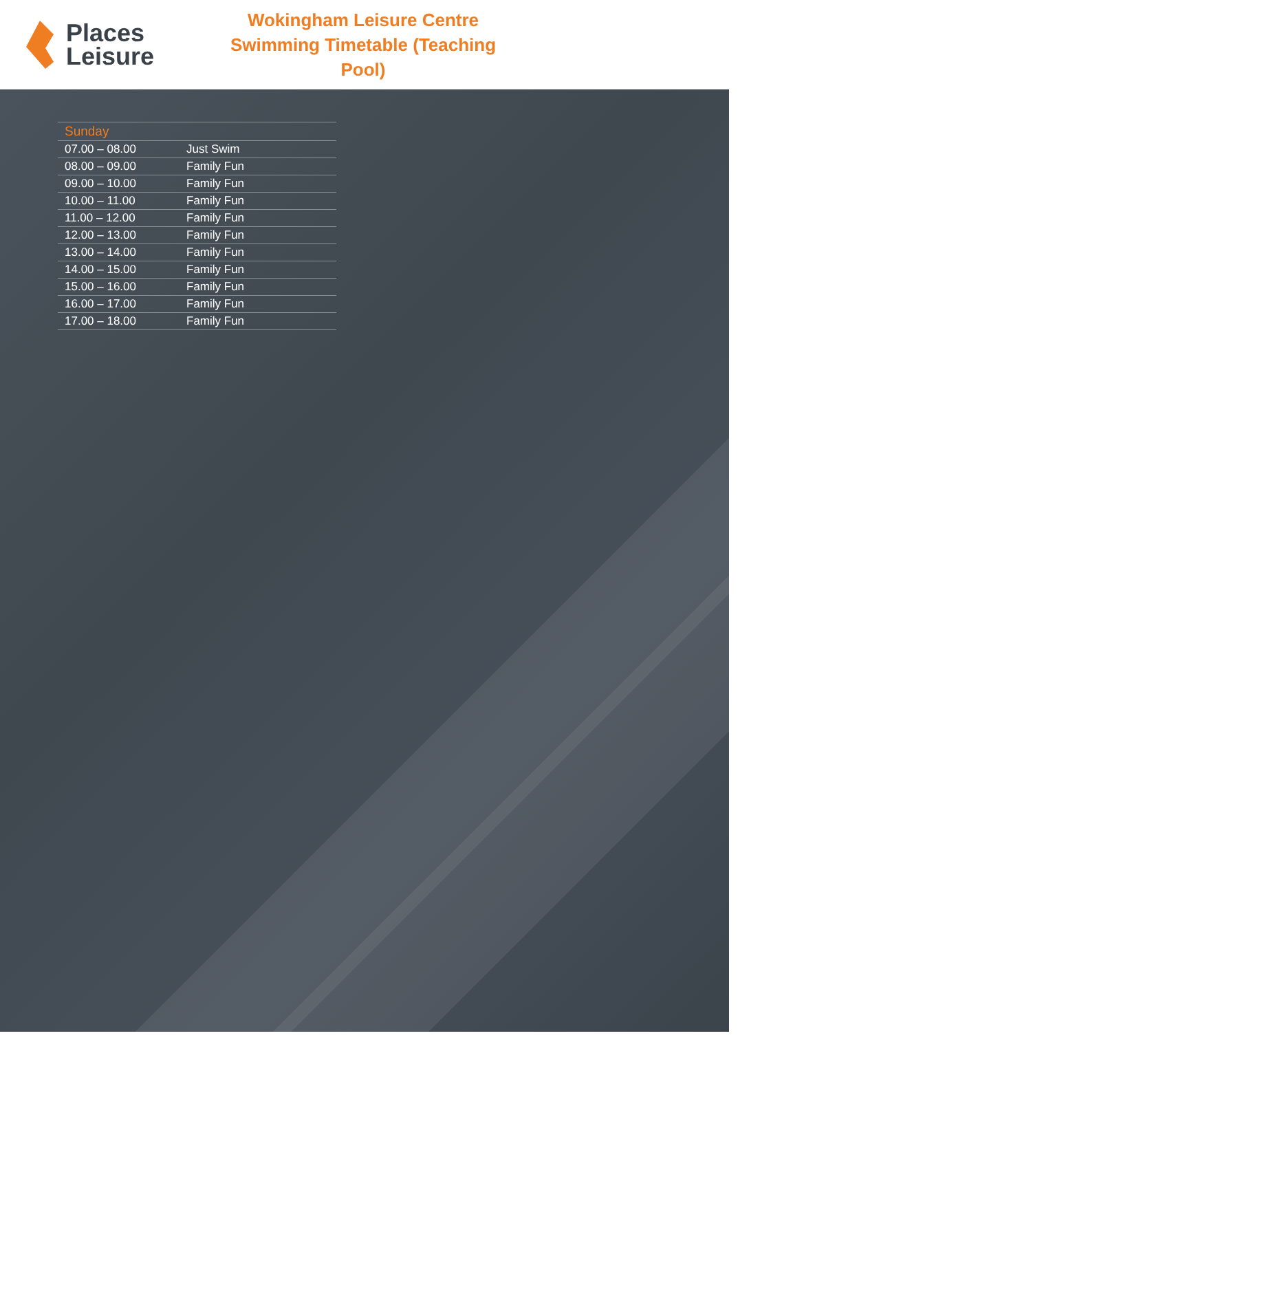Places
Leisure
Wokingham Leisure Centre
Swimming Timetable (Teaching Pool)
| Sunday | |
| --- | --- |
| 07.00 – 08.00 | Just Swim |
| 08.00 – 09.00 | Family Fun |
| 09.00 – 10.00 | Family Fun |
| 10.00 – 11.00 | Family Fun |
| 11.00 – 12.00 | Family Fun |
| 12.00 – 13.00 | Family Fun |
| 13.00 – 14.00 | Family Fun |
| 14.00 – 15.00 | Family Fun |
| 15.00 – 16.00 | Family Fun |
| 16.00 – 17.00 | Family Fun |
| 17.00 – 18.00 | Family Fun |